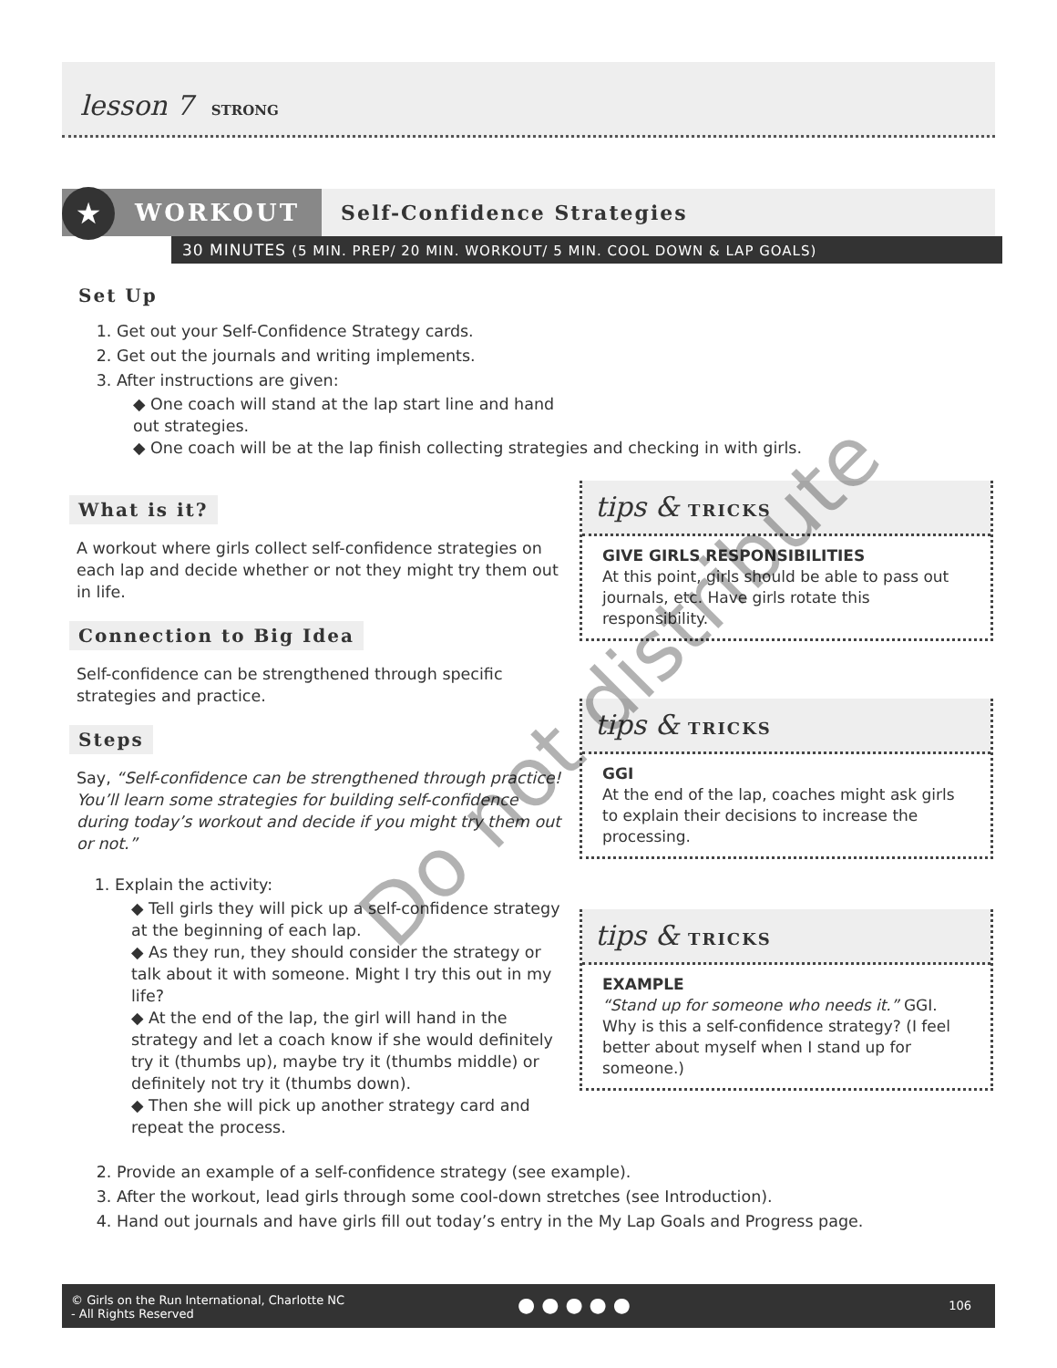lesson 7 STRONG
WORKOUT ★ Self-Confidence Strategies
30 MINUTES (5 MIN. PREP/ 20 MIN. WORKOUT/ 5 MIN. COOL DOWN & LAP GOALS)
Set Up
1. Get out your Self-Confidence Strategy cards.
2. Get out the journals and writing implements.
3. After instructions are given:
◆ One coach will stand at the lap start line and hand out strategies.
◆ One coach will be at the lap finish collecting strategies and checking in with girls.
What is it?
A workout where girls collect self-confidence strategies on each lap and decide whether or not they might try them out in life.
Connection to Big Idea
Self-confidence can be strengthened through specific strategies and practice.
Steps
Say, “Self-confidence can be strengthened through practice! You’ll learn some strategies for building self-confidence during today’s workout and decide if you might try them out or not.”
1. Explain the activity:
◆ Tell girls they will pick up a self-confidence strategy at the beginning of each lap.
◆ As they run, they should consider the strategy or talk about it with someone. Might I try this out in my life?
◆ At the end of the lap, the girl will hand in the strategy and let a coach know if she would definitely try it (thumbs up), maybe try it (thumbs middle) or definitely not try it (thumbs down).
◆ Then she will pick up another strategy card and repeat the process.
2. Provide an example of a self-confidence strategy (see example).
3. After the workout, lead girls through some cool-down stretches (see Introduction).
4. Hand out journals and have girls fill out today’s entry in the My Lap Goals and Progress page.
tips & TRICKS
GIVE GIRLS RESPONSIBILITIES
At this point, girls should be able to pass out journals, etc. Have girls rotate this responsibility.
tips & TRICKS
GGI
At the end of the lap, coaches might ask girls to explain their decisions to increase the processing.
tips & TRICKS
EXAMPLE
“Stand up for someone who needs it.” GGI. Why is this a self-confidence strategy? (I feel better about myself when I stand up for someone.)
Do not distribute
© Girls on the Run International, Charlotte NC
- All Rights Reserved
● ● ● ● ● 106